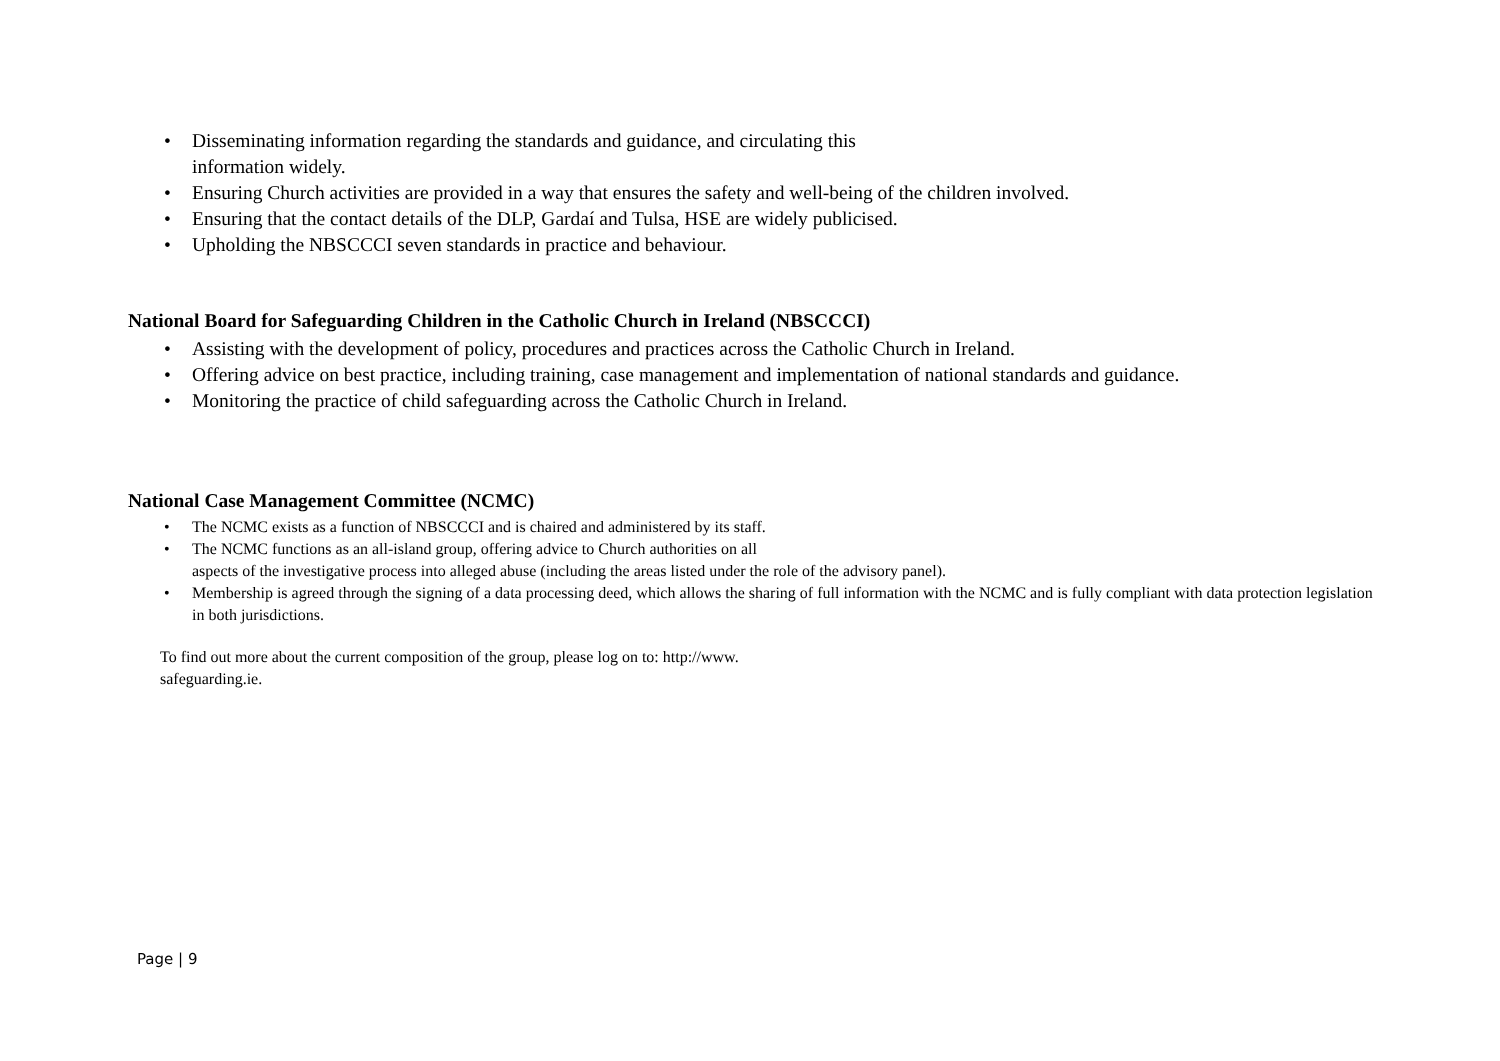• Disseminating information regarding the standards and guidance, and circulating this
information widely.
• Ensuring Church activities are provided in a way that ensures the safety and well-being of the children involved.
• Ensuring that the contact details of the DLP, Gardaí and Tulsa, HSE are widely publicised.
• Upholding the NBSCCCI seven standards in practice and behaviour.
National Board for Safeguarding Children in the Catholic Church in Ireland (NBSCCCI)
• Assisting with the development of policy, procedures and practices across the Catholic Church in Ireland.
• Offering advice on best practice, including training, case management and implementation of national standards and guidance.
• Monitoring the practice of child safeguarding across the Catholic Church in Ireland.
National Case Management Committee (NCMC)
• The NCMC exists as a function of NBSCCCI and is chaired and administered by its staff.
• The NCMC functions as an all-island group, offering advice to Church authorities on all
aspects of the investigative process into alleged abuse (including the areas listed under the role of the advisory panel).
• Membership is agreed through the signing of a data processing deed, which allows the sharing of full information with the NCMC and is fully compliant with data protection legislation in both jurisdictions.
To find out more about the current composition of the group, please log on to: http://www.
safeguarding.ie.
Page | 9